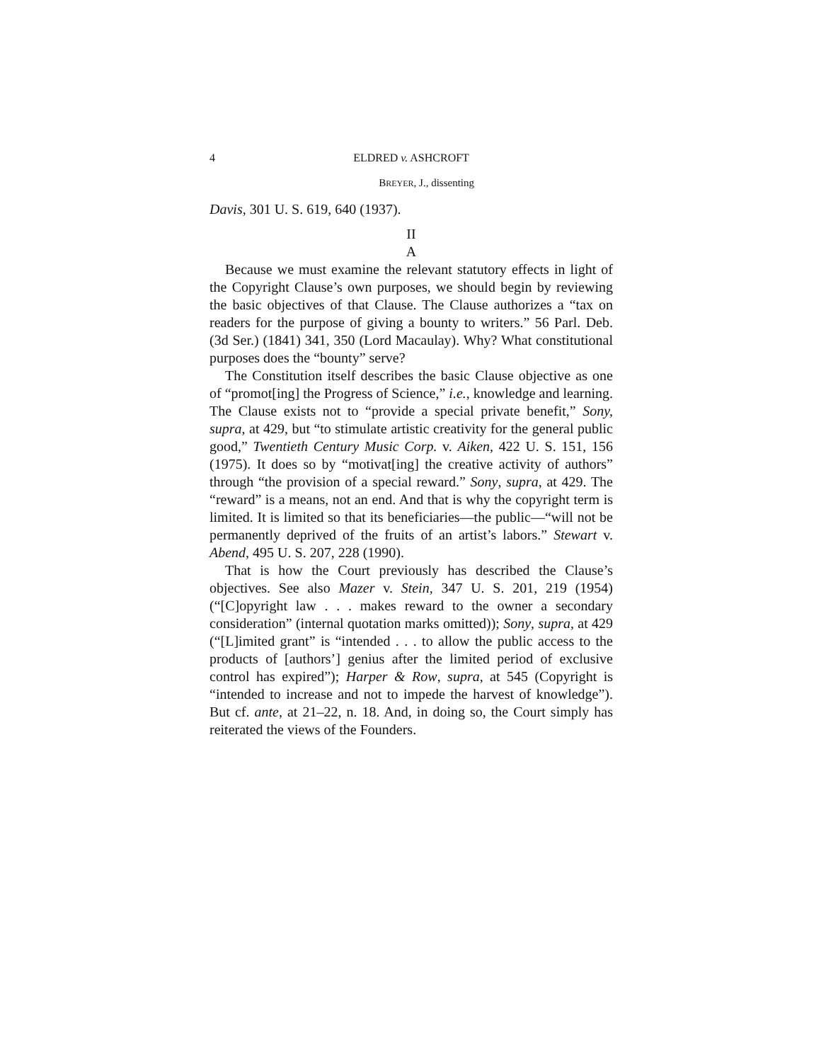4 ELDRED v. ASHCROFT
BREYER, J., dissenting
Davis, 301 U. S. 619, 640 (1937).
II
A
Because we must examine the relevant statutory effects in light of the Copyright Clause’s own purposes, we should begin by reviewing the basic objectives of that Clause. The Clause authorizes a “tax on readers for the purpose of giving a bounty to writers.” 56 Parl. Deb. (3d Ser.) (1841) 341, 350 (Lord Macaulay). Why? What constitutional purposes does the “bounty” serve?
The Constitution itself describes the basic Clause objective as one of “promot[ing] the Progress of Science,” i.e., knowledge and learning. The Clause exists not to “provide a special private benefit,” Sony, supra, at 429, but “to stimulate artistic creativity for the general public good,” Twentieth Century Music Corp. v. Aiken, 422 U. S. 151, 156 (1975). It does so by “motivat[ing] the creative activity of authors” through “the provision of a special reward.” Sony, supra, at 429. The “reward” is a means, not an end. And that is why the copyright term is limited. It is limited so that its beneficiaries—the public—“will not be permanently deprived of the fruits of an artist’s labors.” Stewart v. Abend, 495 U. S. 207, 228 (1990).
That is how the Court previously has described the Clause’s objectives. See also Mazer v. Stein, 347 U. S. 201, 219 (1954) (“[C]opyright law . . . makes reward to the owner a secondary consideration” (internal quotation marks omitted)); Sony, supra, at 429 (“[L]imited grant” is “intended . . . to allow the public access to the products of [authors’] genius after the limited period of exclusive control has expired”); Harper & Row, supra, at 545 (Copyright is “intended to increase and not to impede the harvest of knowledge”). But cf. ante, at 21–22, n. 18. And, in doing so, the Court simply has reiterated the views of the Founders.